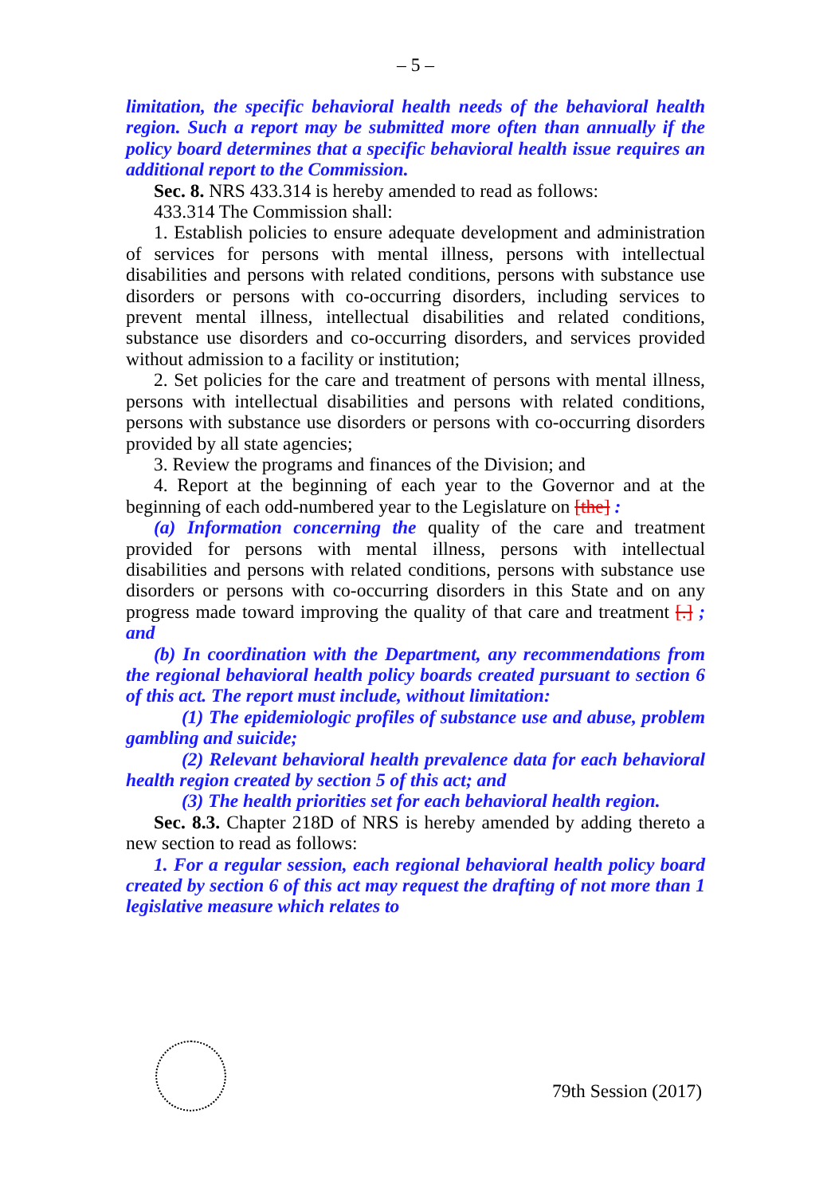– 5 –
limitation, the specific behavioral health needs of the behavioral health region. Such a report may be submitted more often than annually if the policy board determines that a specific behavioral health issue requires an additional report to the Commission.
Sec. 8. NRS 433.314 is hereby amended to read as follows:
433.314 The Commission shall:
1. Establish policies to ensure adequate development and administration of services for persons with mental illness, persons with intellectual disabilities and persons with related conditions, persons with substance use disorders or persons with co-occurring disorders, including services to prevent mental illness, intellectual disabilities and related conditions, substance use disorders and co-occurring disorders, and services provided without admission to a facility or institution;
2. Set policies for the care and treatment of persons with mental illness, persons with intellectual disabilities and persons with related conditions, persons with substance use disorders or persons with co-occurring disorders provided by all state agencies;
3. Review the programs and finances of the Division; and
4. Report at the beginning of each year to the Governor and at the beginning of each odd-numbered year to the Legislature on [the] :
(a) Information concerning the quality of the care and treatment provided for persons with mental illness, persons with intellectual disabilities and persons with related conditions, persons with substance use disorders or persons with co-occurring disorders in this State and on any progress made toward improving the quality of that care and treatment [.] ; and
(b) In coordination with the Department, any recommendations from the regional behavioral health policy boards created pursuant to section 6 of this act. The report must include, without limitation:
(1) The epidemiologic profiles of substance use and abuse, problem gambling and suicide;
(2) Relevant behavioral health prevalence data for each behavioral health region created by section 5 of this act; and
(3) The health priorities set for each behavioral health region.
Sec. 8.3. Chapter 218D of NRS is hereby amended by adding thereto a new section to read as follows:
1. For a regular session, each regional behavioral health policy board created by section 6 of this act may request the drafting of not more than 1 legislative measure which relates to
79th Session (2017)